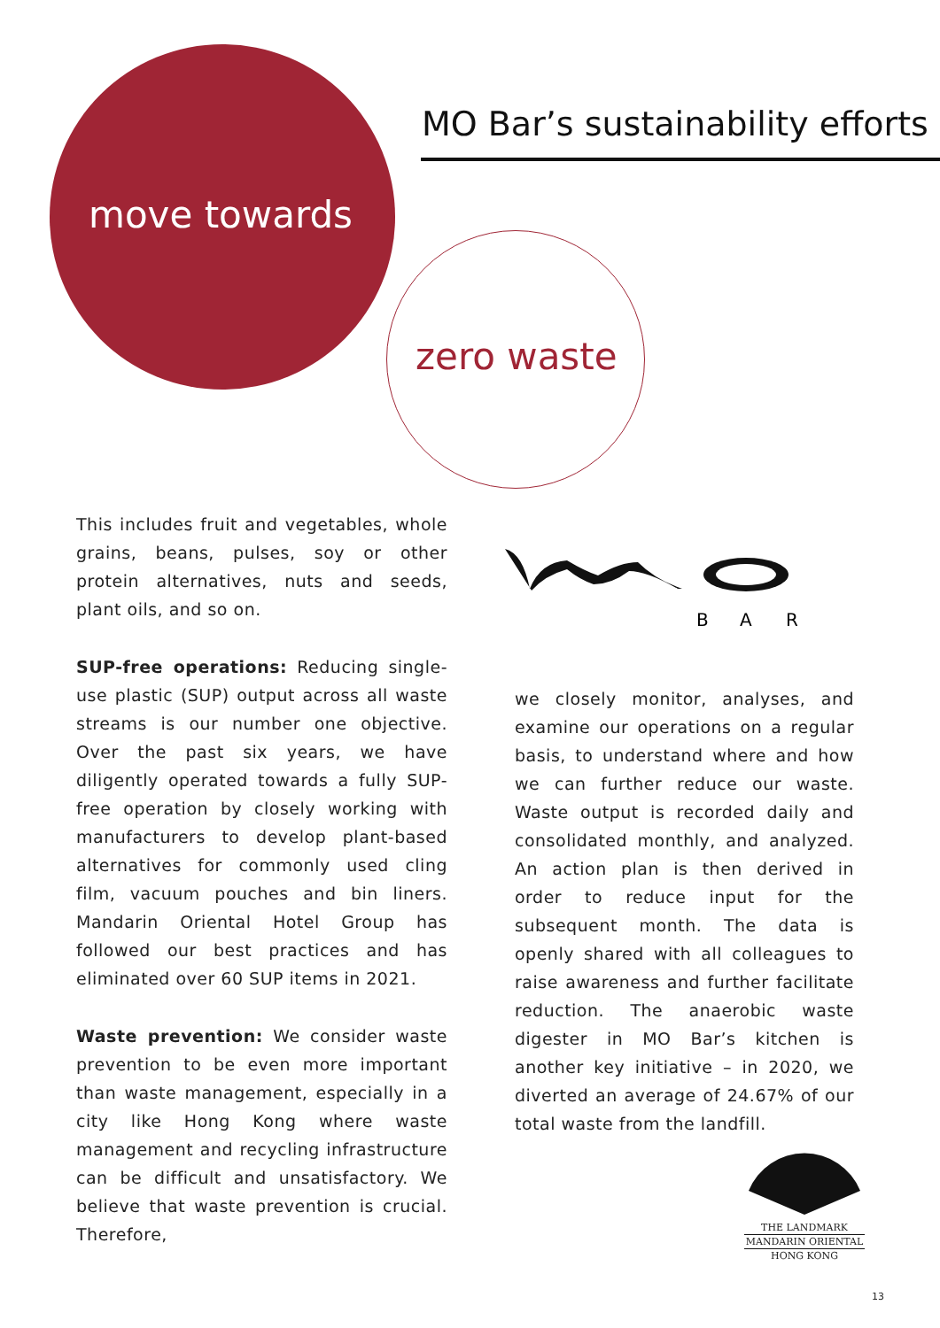MO Bar’s sustainability efforts
move towards
zero waste
This includes fruit and vegetables, whole grains, beans, pulses, soy or other protein alternatives, nuts and seeds, plant oils, and so on.
SUP-free operations: Reducing single-use plastic (SUP) output across all waste streams is our number one objective. Over the past six years, we have diligently operated towards a fully SUP-free operation by closely working with manufacturers to develop plant-based alternatives for commonly used cling film, vacuum pouches and bin liners. Mandarin Oriental Hotel Group has followed our best practices and has eliminated over 60 SUP items in 2021.
Waste prevention: We consider waste prevention to be even more important than waste management, especially in a city like Hong Kong where waste management and recycling infrastructure can be difficult and unsatisfactory. We believe that waste prevention is crucial. Therefore,
B
A
R
we closely monitor, analyses, and examine our operations on a regular basis, to understand where and how we can further reduce our waste. Waste output is recorded daily and consolidated monthly, and analyzed. An action plan is then derived in order to reduce input for the subsequent month. The data is openly shared with all colleagues to raise awareness and further facilitate reduction. The anaerobic waste digester in MO Bar’s kitchen is another key initiative – in 2020, we diverted an average of 24.67% of our total waste from the landfill.
THE LANDMARK
MANDARIN ORIENTAL
HONG KONG
13